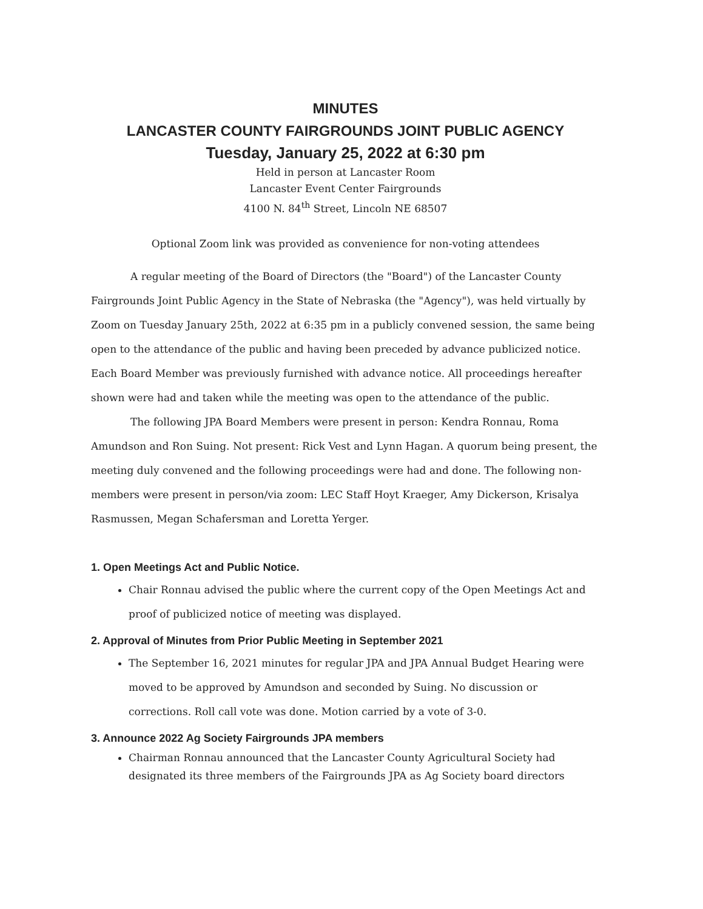MINUTES
LANCASTER COUNTY FAIRGROUNDS JOINT PUBLIC AGENCY
Tuesday, January 25, 2022 at 6:30 pm
Held in person at Lancaster Room
Lancaster Event Center Fairgrounds
4100 N. 84<sup>th</sup> Street, Lincoln NE 68507
Optional Zoom link was provided as convenience for non-voting attendees
A regular meeting of the Board of Directors (the "Board") of the Lancaster County Fairgrounds Joint Public Agency in the State of Nebraska (the "Agency"), was held virtually by Zoom on Tuesday January 25th, 2022 at 6:35 pm in a publicly convened session, the same being open to the attendance of the public and having been preceded by advance publicized notice. Each Board Member was previously furnished with advance notice. All proceedings hereafter shown were had and taken while the meeting was open to the attendance of the public.
The following JPA Board Members were present in person: Kendra Ronnau, Roma Amundson and Ron Suing. Not present: Rick Vest and Lynn Hagan. A quorum being present, the meeting duly convened and the following proceedings were had and done. The following non-members were present in person/via zoom: LEC Staff Hoyt Kraeger, Amy Dickerson, Krisalya Rasmussen, Megan Schafersman and Loretta Yerger.
1. Open Meetings Act and Public Notice.
Chair Ronnau advised the public where the current copy of the Open Meetings Act and proof of publicized notice of meeting was displayed.
2. Approval of Minutes from Prior Public Meeting in September 2021
The September 16, 2021 minutes for regular JPA and JPA Annual Budget Hearing were moved to be approved by Amundson and seconded by Suing. No discussion or corrections. Roll call vote was done. Motion carried by a vote of 3-0.
3. Announce 2022 Ag Society Fairgrounds JPA members
Chairman Ronnau announced that the Lancaster County Agricultural Society had designated its three members of the Fairgrounds JPA as Ag Society board directors